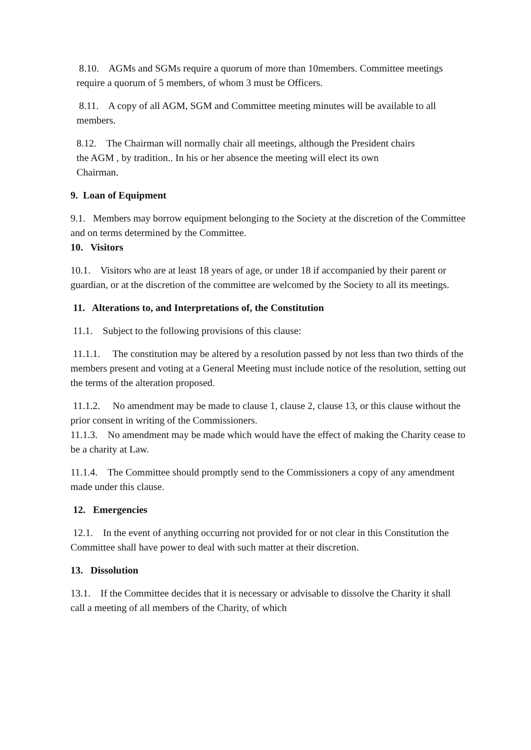8.10. AGMs and SGMs require a quorum of more than 10members. Committee meetings require a quorum of 5 members, of whom 3 must be Officers.
8.11. A copy of all AGM, SGM and Committee meeting minutes will be available to all members.
8.12. The Chairman will normally chair all meetings, although the President chairs the AGM , by tradition.. In his or her absence the meeting will elect its own Chairman.
9. Loan of Equipment
9.1. Members may borrow equipment belonging to the Society at the discretion of the Committee and on terms determined by the Committee.
10. Visitors
10.1. Visitors who are at least 18 years of age, or under 18 if accompanied by their parent or guardian, or at the discretion of the committee are welcomed by the Society to all its meetings.
11. Alterations to, and Interpretations of, the Constitution
11.1. Subject to the following provisions of this clause:
11.1.1. The constitution may be altered by a resolution passed by not less than two thirds of the members present and voting at a General Meeting must include notice of the resolution, setting out the terms of the alteration proposed.
11.1.2. No amendment may be made to clause 1, clause 2, clause 13, or this clause without the prior consent in writing of the Commissioners.
11.1.3. No amendment may be made which would have the effect of making the Charity cease to be a charity at Law.
11.1.4. The Committee should promptly send to the Commissioners a copy of any amendment made under this clause.
12. Emergencies
12.1. In the event of anything occurring not provided for or not clear in this Constitution the Committee shall have power to deal with such matter at their discretion.
13. Dissolution
13.1. If the Committee decides that it is necessary or advisable to dissolve the Charity it shall call a meeting of all members of the Charity, of which